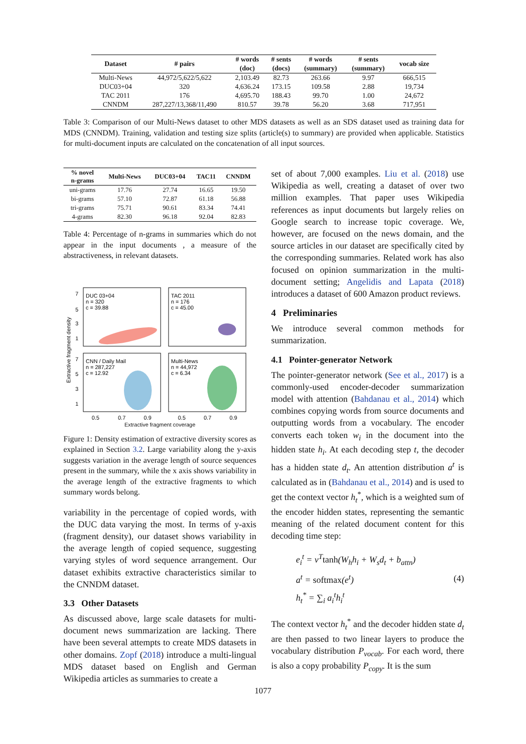| Dataset | # pairs | # words (doc) | # sents (docs) | # words (summary) | # sents (summary) | vocab size |
| --- | --- | --- | --- | --- | --- | --- |
| Multi-News | 44,972/5,622/5,622 | 2,103.49 | 82.73 | 263.66 | 9.97 | 666,515 |
| DUC03+04 | 320 | 4,636.24 | 173.15 | 109.58 | 2.88 | 19,734 |
| TAC 2011 | 176 | 4,695.70 | 188.43 | 99.70 | 1.00 | 24,672 |
| CNNDM | 287,227/13,368/11,490 | 810.57 | 39.78 | 56.20 | 3.68 | 717,951 |
Table 3: Comparison of our Multi-News dataset to other MDS datasets as well as an SDS dataset used as training data for MDS (CNNDM). Training, validation and testing size splits (article(s) to summary) are provided when applicable. Statistics for multi-document inputs are calculated on the concatenation of all input sources.
| % novel n-grams | Multi-News | DUC03+04 | TAC11 | CNNDM |
| --- | --- | --- | --- | --- |
| uni-grams | 17.76 | 27.74 | 16.65 | 19.50 |
| bi-grams | 57.10 | 72.87 | 61.18 | 56.88 |
| tri-grams | 75.71 | 90.61 | 83.34 | 74.41 |
| 4-grams | 82.30 | 96.18 | 92.04 | 82.83 |
Table 4: Percentage of n-grams in summaries which do not appear in the input documents , a measure of the abstractiveness, in relevant datasets.
Extractive fragment density
DUC 03+04
n = 320
c = 39.88
TAC 2011
n = 176
c = 45.00
CNN / Daily Mail
n = 287,227
c = 12.92
Multi-News
n = 44,972
c = 6.34
7
5
3
1
7
5
3
1
0.5
0.7
0.9
0.5
0.7
0.9
Extractive fragment coverage
Figure 1: Density estimation of extractive diversity scores as explained in Section 3.2. Large variability along the y-axis suggests variation in the average length of source sequences present in the summary, while the x axis shows variability in the average length of the extractive fragments to which summary words belong.
variability in the percentage of copied words, with the DUC data varying the most. In terms of y-axis (fragment density), our dataset shows variability in the average length of copied sequence, suggesting varying styles of word sequence arrangement. Our dataset exhibits extractive characteristics similar to the CNNDM dataset.
3.3 Other Datasets
As discussed above, large scale datasets for multi-document news summarization are lacking. There have been several attempts to create MDS datasets in other domains. Zopf (2018) introduce a multi-lingual MDS dataset based on English and German Wikipedia articles as summaries to create a
set of about 7,000 examples. Liu et al. (2018) use Wikipedia as well, creating a dataset of over two million examples. That paper uses Wikipedia references as input documents but largely relies on Google search to increase topic coverage. We, however, are focused on the news domain, and the source articles in our dataset are specifically cited by the corresponding summaries. Related work has also focused on opinion summarization in the multi-document setting; Angelidis and Lapata (2018) introduces a dataset of 600 Amazon product reviews.
4 Preliminaries
We introduce several common methods for summarization.
4.1 Pointer-generator Network
The pointer-generator network (See et al., 2017) is a commonly-used encoder-decoder summarization model with attention (Bahdanau et al., 2014) which combines copying words from source documents and outputting words from a vocabulary. The encoder converts each token w<sub>i</sub> in the document into the hidden state h<sub>i</sub>. At each decoding step t, the decoder has a hidden state d<sub>t</sub>. An attention distribution a<sup>t</sup> is calculated as in (Bahdanau et al., 2014) and is used to get the context vector h<sub>t</sub><sup>*</sup>, which is a weighted sum of the encoder hidden states, representing the semantic meaning of the related document content for this decoding time step:
e<sub>i</sub><sup>t</sup> = v<sup>T</sup>tanh(W<sub>h</sub>h<sub>i</sub> + W<sub>s</sub>d<sub>t</sub> + b<sub>attn</sub>)
a<sup>t</sup> = softmax(e<sup>t</sup>)
h<sub>t</sub><sup>*</sup> = ∑<sub>i</sub> a<sub>i</sub><sup>t</sup>h<sub>i</sub><sup>t</sup>
(4)
The context vector h<sub>t</sub><sup>*</sup> and the decoder hidden state d<sub>t</sub> are then passed to two linear layers to produce the vocabulary distribution P<sub>vocab</sub>. For each word, there is also a copy probability P<sub>copy</sub>. It is the sum
1077